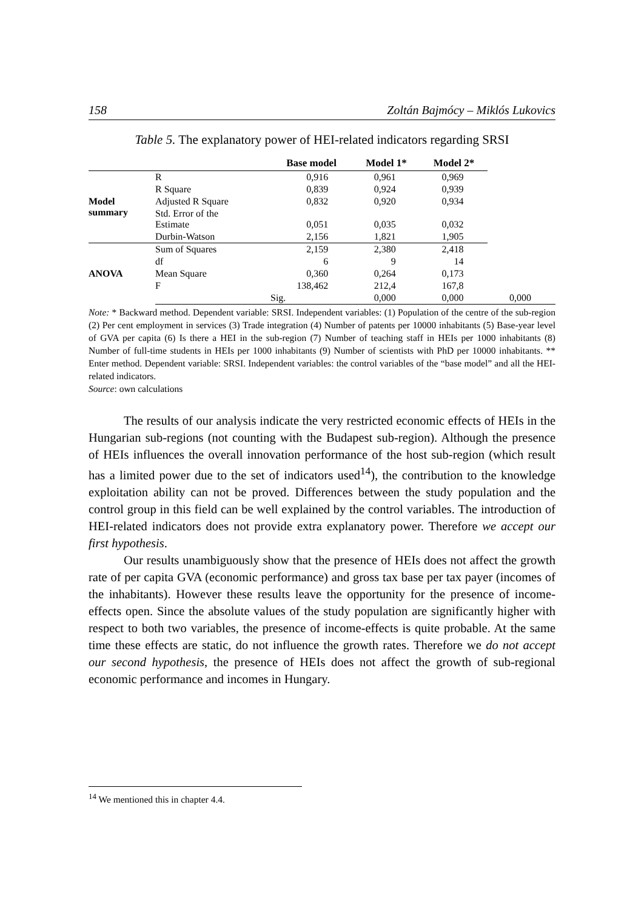158 Zoltán Bajmócy – Miklós Lukovics
Table 5. The explanatory power of HEI-related indicators regarding SRSI
| | | Base model | Model 1* | Model 2* | |
| --- | --- | --- | --- | --- | --- |
| Model summary | R | 0,916 | 0,961 | 0,969 | |
| | R Square | 0,839 | 0,924 | 0,939 | |
| | Adjusted R Square | 0,832 | 0,920 | 0,934 | |
| | Std. Error of the Estimate | 0,051 | 0,035 | 0,032 | |
| | Durbin-Watson | 2,156 | 1,821 | 1,905 | |
| ANOVA | Sum of Squares | 2,159 | 2,380 | 2,418 | |
| | df | 6 | 9 | 14 | |
| | Mean Square | 0,360 | 0,264 | 0,173 | |
| | F | 138,462 | 212,4 | 167,8 | |
| | | Sig. | 0,000 | 0,000 | 0,000 |
Note: * Backward method. Dependent variable: SRSI. Independent variables: (1) Population of the centre of the sub-region (2) Per cent employment in services (3) Trade integration (4) Number of patents per 10000 inhabitants (5) Base-year level of GVA per capita (6) Is there a HEI in the sub-region (7) Number of teaching staff in HEIs per 1000 inhabitants (8) Number of full-time students in HEIs per 1000 inhabitants (9) Number of scientists with PhD per 10000 inhabitants. ** Enter method. Dependent variable: SRSI. Independent variables: the control variables of the “base model” and all the HEI-related indicators.
Source: own calculations
The results of our analysis indicate the very restricted economic effects of HEIs in the Hungarian sub-regions (not counting with the Budapest sub-region). Although the presence of HEIs influences the overall innovation performance of the host sub-region (which result has a limited power due to the set of indicators used<sup>14</sup>), the contribution to the knowledge exploitation ability can not be proved. Differences between the study population and the control group in this field can be well explained by the control variables. The introduction of HEI-related indicators does not provide extra explanatory power. Therefore we accept our first hypothesis.
Our results unambiguously show that the presence of HEIs does not affect the growth rate of per capita GVA (economic performance) and gross tax base per tax payer (incomes of the inhabitants). However these results leave the opportunity for the presence of income-effects open. Since the absolute values of the study population are significantly higher with respect to both two variables, the presence of income-effects is quite probable. At the same time these effects are static, do not influence the growth rates. Therefore we do not accept our second hypothesis, the presence of HEIs does not affect the growth of sub-regional economic performance and incomes in Hungary.
<sup>14</sup> We mentioned this in chapter 4.4.